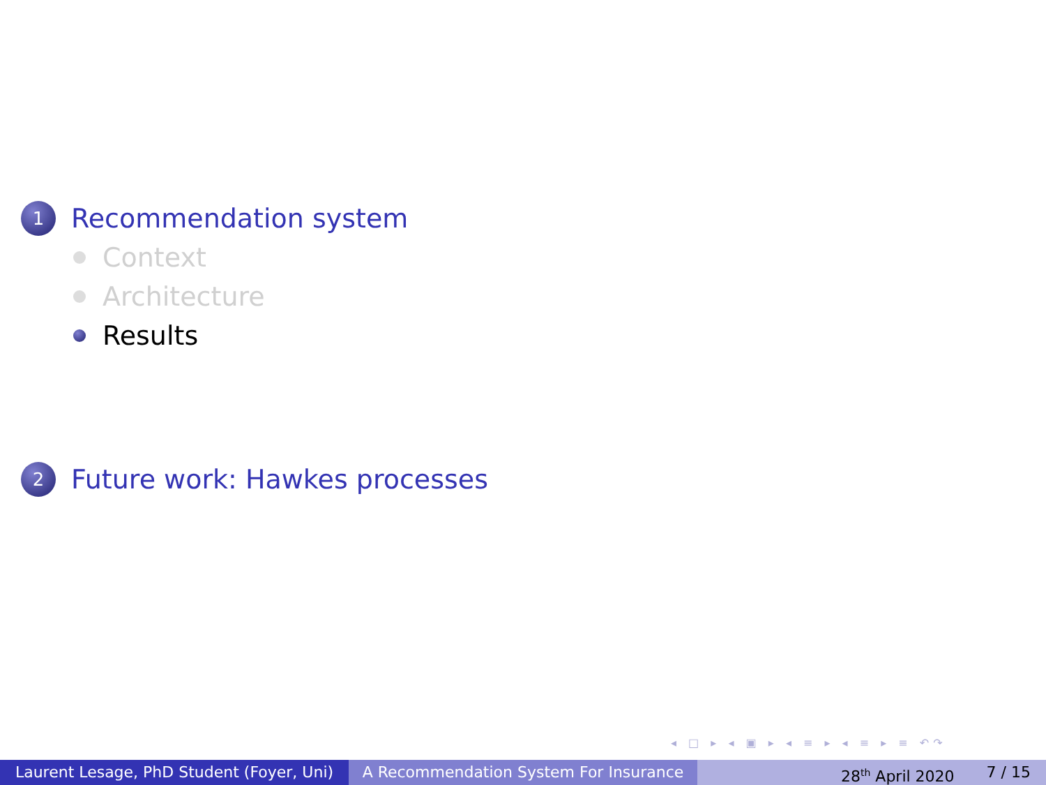1 Recommendation system
Context
Architecture
Results
2 Future work: Hawkes processes
◂ □ ▸ ◂ ▣ ▸ ◂ ≡ ▸ ◂ ≡ ▸ ≡ ↶↷
Laurent Lesage, PhD Student (Foyer, Uni)
A Recommendation System For Insurance 28<sup>th</sup> April 2020 7 / 15